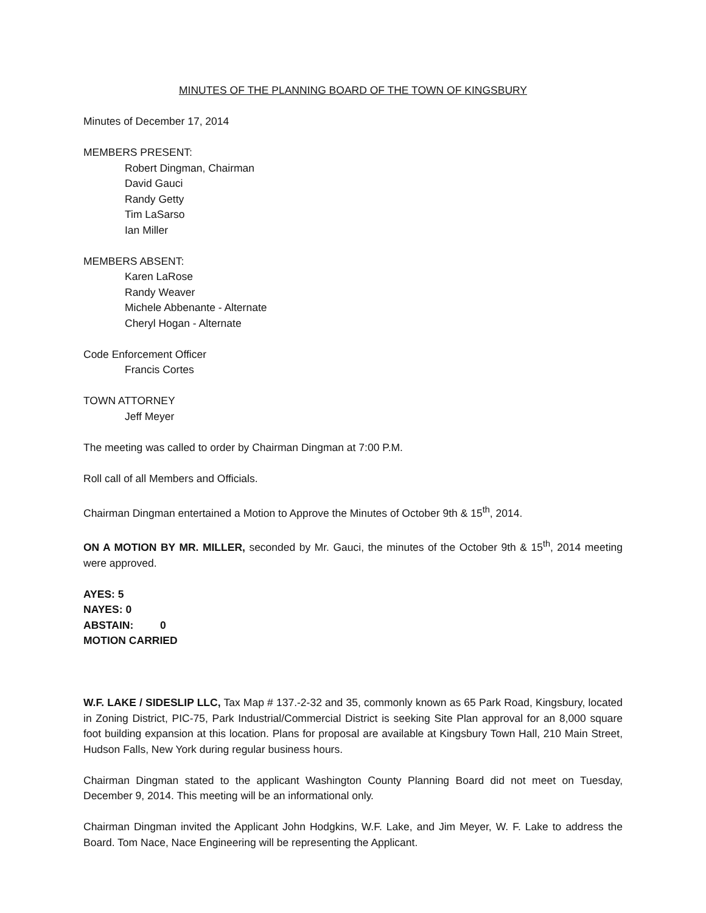MINUTES OF THE PLANNING BOARD OF THE TOWN OF KINGSBURY
Minutes of December 17, 2014
MEMBERS PRESENT:
Robert Dingman, Chairman
David Gauci
Randy Getty
Tim LaSarso
Ian Miller
MEMBERS ABSENT:
Karen LaRose
Randy Weaver
Michele Abbenante - Alternate
Cheryl Hogan - Alternate
Code Enforcement Officer
Francis Cortes
TOWN ATTORNEY
Jeff Meyer
The meeting was called to order by Chairman Dingman at 7:00 P.M.
Roll call of all Members and Officials.
Chairman Dingman entertained a Motion to Approve the Minutes of October 9th & 15<sup>th</sup>, 2014.
ON A MOTION BY MR. MILLER, seconded by Mr. Gauci, the minutes of the October 9th & 15<sup>th</sup>, 2014 meeting were approved.
AYES: 5
NAYES: 0
ABSTAIN: 0
MOTION CARRIED
W.F. LAKE / SIDESLIP LLC, Tax Map # 137.-2-32 and 35, commonly known as 65 Park Road, Kingsbury, located in Zoning District, PIC-75, Park Industrial/Commercial District is seeking Site Plan approval for an 8,000 square foot building expansion at this location. Plans for proposal are available at Kingsbury Town Hall, 210 Main Street, Hudson Falls, New York during regular business hours.
Chairman Dingman stated to the applicant Washington County Planning Board did not meet on Tuesday, December 9, 2014. This meeting will be an informational only.
Chairman Dingman invited the Applicant John Hodgkins, W.F. Lake, and Jim Meyer, W. F. Lake to address the Board. Tom Nace, Nace Engineering will be representing the Applicant.